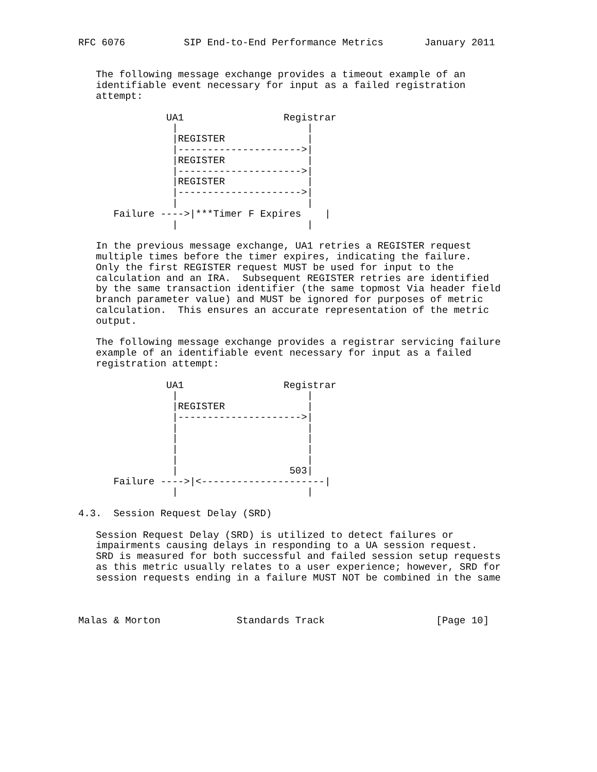RFC 6076          SIP End-to-End Performance Metrics       January 2011


   The following message exchange provides a timeout example of an
   identifiable event necessary for input as a failed registration
   attempt:

               UA1                 Registrar
                |                      |
                |REGISTER              |
                |--------------------->|
                |REGISTER              |
                |--------------------->|
                |REGISTER              |
                |--------------------->|
                |                      |
      Failure ---->|***Timer F Expires    |
                |                      |

   In the previous message exchange, UA1 retries a REGISTER request
   multiple times before the timer expires, indicating the failure.
   Only the first REGISTER request MUST be used for input to the
   calculation and an IRA.  Subsequent REGISTER retries are identified
   by the same transaction identifier (the same topmost Via header field
   branch parameter value) and MUST be ignored for purposes of metric
   calculation.  This ensures an accurate representation of the metric
   output.

   The following message exchange provides a registrar servicing failure
   example of an identifiable event necessary for input as a failed
   registration attempt:

               UA1                 Registrar
                |                      |
                |REGISTER              |
                |--------------------->|
                |                      |
                |                      |
                |                      |
                |                      |
                |                   503|
      Failure ---->|<---------------------|
                |                      |

4.3.  Session Request Delay (SRD)

   Session Request Delay (SRD) is utilized to detect failures or
   impairments causing delays in responding to a UA session request.
   SRD is measured for both successful and failed session setup requests
   as this metric usually relates to a user experience; however, SRD for
   session requests ending in a failure MUST NOT be combined in the same



Malas & Morton             Standards Track                   [Page 10]